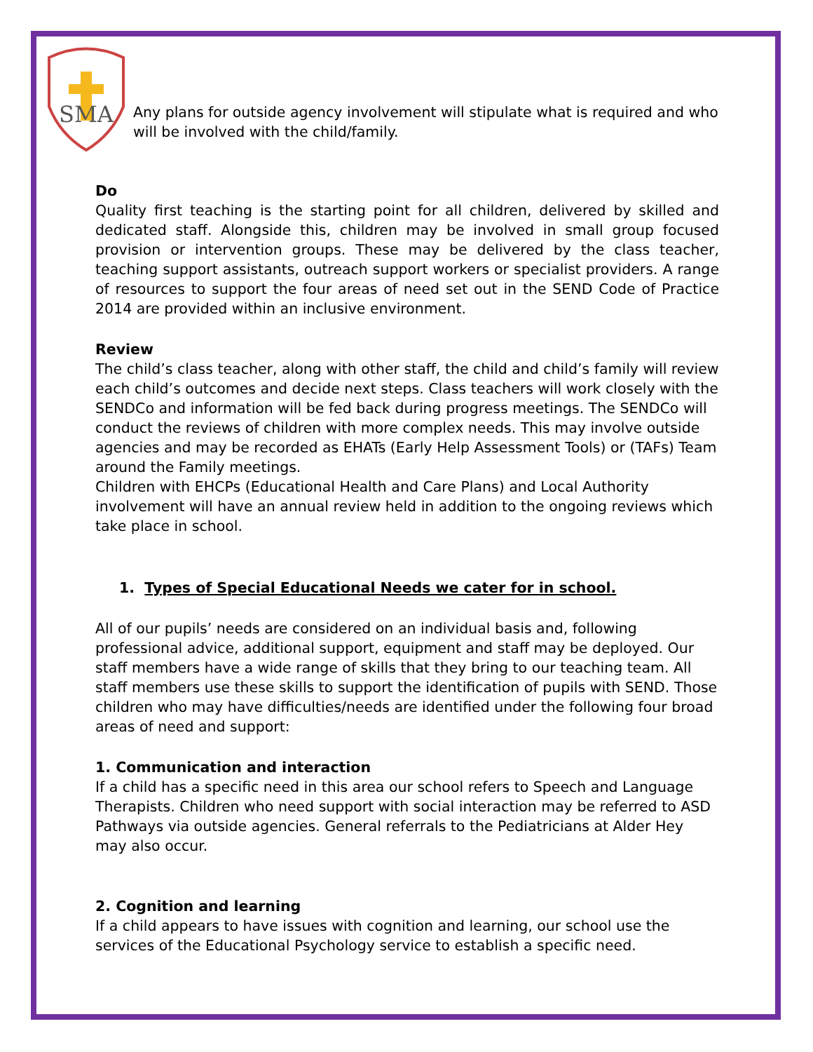SMA
Any plans for outside agency involvement will stipulate what is required and who will be involved with the child/family.
Do
Quality first teaching is the starting point for all children, delivered by skilled and dedicated staff. Alongside this, children may be involved in small group focused provision or intervention groups. These may be delivered by the class teacher, teaching support assistants, outreach support workers or specialist providers. A range of resources to support the four areas of need set out in the SEND Code of Practice 2014 are provided within an inclusive environment.
Review
The child’s class teacher, along with other staff, the child and child’s family will review each child’s outcomes and decide next steps. Class teachers will work closely with the SENDCo and information will be fed back during progress meetings. The SENDCo will conduct the reviews of children with more complex needs. This may involve outside agencies and may be recorded as EHATs (Early Help Assessment Tools) or (TAFs) Team around the Family meetings.
Children with EHCPs (Educational Health and Care Plans) and Local Authority involvement will have an annual review held in addition to the ongoing reviews which take place in school.
1. Types of Special Educational Needs we cater for in school.
All of our pupils’ needs are considered on an individual basis and, following professional advice, additional support, equipment and staff may be deployed. Our staff members have a wide range of skills that they bring to our teaching team. All staff members use these skills to support the identification of pupils with SEND. Those children who may have difficulties/needs are identified under the following four broad areas of need and support:
1. Communication and interaction
If a child has a specific need in this area our school refers to Speech and Language Therapists. Children who need support with social interaction may be referred to ASD Pathways via outside agencies. General referrals to the Pediatricians at Alder Hey may also occur.
2. Cognition and learning
If a child appears to have issues with cognition and learning, our school use the services of the Educational Psychology service to establish a specific need.